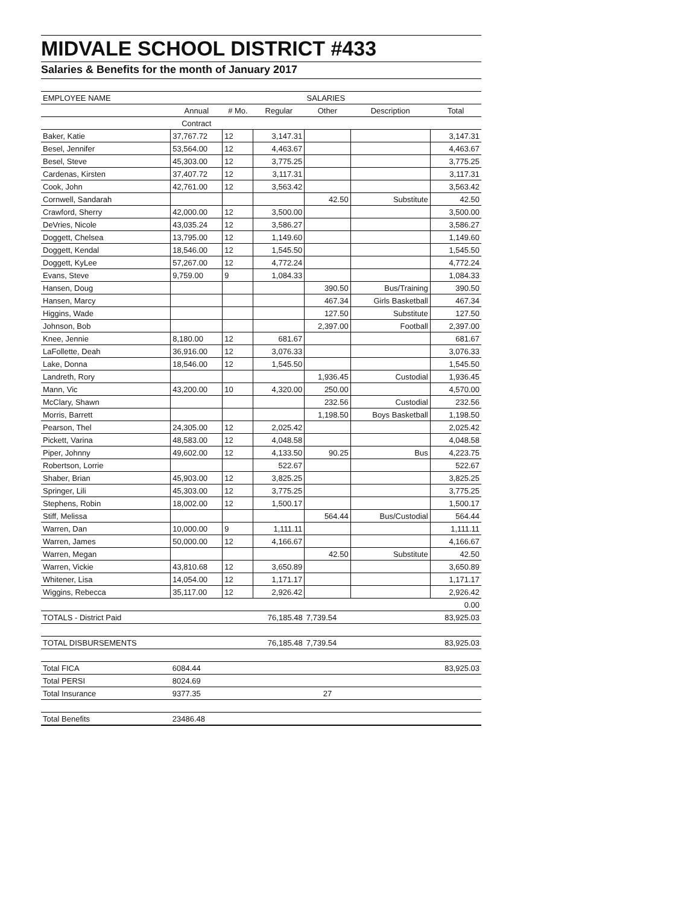MIDVALE SCHOOL DISTRICT #433
Salaries & Benefits for the month of January 2017
| EMPLOYEE NAME | SALARIES | | | | | |
| --- | --- | --- | --- | --- | --- | --- |
| | Annual | # Mo. | Regular | Other | Description | Total |
| | Contract | | | | | |
| Baker, Katie | 37,767.72 | 12 | 3,147.31 | | | 3,147.31 |
| Besel, Jennifer | 53,564.00 | 12 | 4,463.67 | | | 4,463.67 |
| Besel, Steve | 45,303.00 | 12 | 3,775.25 | | | 3,775.25 |
| Cardenas, Kirsten | 37,407.72 | 12 | 3,117.31 | | | 3,117.31 |
| Cook, John | 42,761.00 | 12 | 3,563.42 | | | 3,563.42 |
| Cornwell, Sandarah | | | | 42.50 | Substitute | 42.50 |
| Crawford, Sherry | 42,000.00 | 12 | 3,500.00 | | | 3,500.00 |
| DeVries, Nicole | 43,035.24 | 12 | 3,586.27 | | | 3,586.27 |
| Doggett, Chelsea | 13,795.00 | 12 | 1,149.60 | | | 1,149.60 |
| Doggett, Kendal | 18,546.00 | 12 | 1,545.50 | | | 1,545.50 |
| Doggett, KyLee | 57,267.00 | 12 | 4,772.24 | | | 4,772.24 |
| Evans, Steve | 9,759.00 | 9 | 1,084.33 | | | 1,084.33 |
| Hansen, Doug | | | | 390.50 | Bus/Training | 390.50 |
| Hansen, Marcy | | | | 467.34 | Girls Basketball | 467.34 |
| Higgins, Wade | | | | 127.50 | Substitute | 127.50 |
| Johnson, Bob | | | | 2,397.00 | Football | 2,397.00 |
| Knee, Jennie | 8,180.00 | 12 | 681.67 | | | 681.67 |
| LaFollette, Deah | 36,916.00 | 12 | 3,076.33 | | | 3,076.33 |
| Lake, Donna | 18,546.00 | 12 | 1,545.50 | | | 1,545.50 |
| Landreth, Rory | | | | 1,936.45 | Custodial | 1,936.45 |
| Mann, Vic | 43,200.00 | 10 | 4,320.00 | 250.00 | | 4,570.00 |
| McClary, Shawn | | | | 232.56 | Custodial | 232.56 |
| Morris, Barrett | | | | 1,198.50 | Boys Basketball | 1,198.50 |
| Pearson, Thel | 24,305.00 | 12 | 2,025.42 | | | 2,025.42 |
| Pickett, Varina | 48,583.00 | 12 | 4,048.58 | | | 4,048.58 |
| Piper, Johnny | 49,602.00 | 12 | 4,133.50 | 90.25 | Bus | 4,223.75 |
| Robertson, Lorrie | | | 522.67 | | | 522.67 |
| Shaber, Brian | 45,903.00 | 12 | 3,825.25 | | | 3,825.25 |
| Springer, Lili | 45,303.00 | 12 | 3,775.25 | | | 3,775.25 |
| Stephens, Robin | 18,002.00 | 12 | 1,500.17 | | | 1,500.17 |
| Stiff, Melissa | | | | 564.44 | Bus/Custodial | 564.44 |
| Warren, Dan | 10,000.00 | 9 | 1,111.11 | | | 1,111.11 |
| Warren, James | 50,000.00 | 12 | 4,166.67 | | | 4,166.67 |
| Warren, Megan | | | | 42.50 | Substitute | 42.50 |
| Warren, Vickie | 43,810.68 | 12 | 3,650.89 | | | 3,650.89 |
| Whitener, Lisa | 14,054.00 | 12 | 1,171.17 | | | 1,171.17 |
| Wiggins, Rebecca | 35,117.00 | 12 | 2,926.42 | | | 2,926.42 |
| | | | | | | 0.00 |
| TOTALS - District Paid | | | 76,185.48 | 7,739.54 | | 83,925.03 |
| TOTAL DISBURSEMENTS | | | 76,185.48 | 7,739.54 | | 83,925.03 |
| Total FICA | 6084.44 | | | | | 83,925.03 |
| Total PERSI | 8024.69 | | | | | |
| Total Insurance | 9377.35 | | | 27 | | |
| Total Benefits | 23486.48 | | | | | |